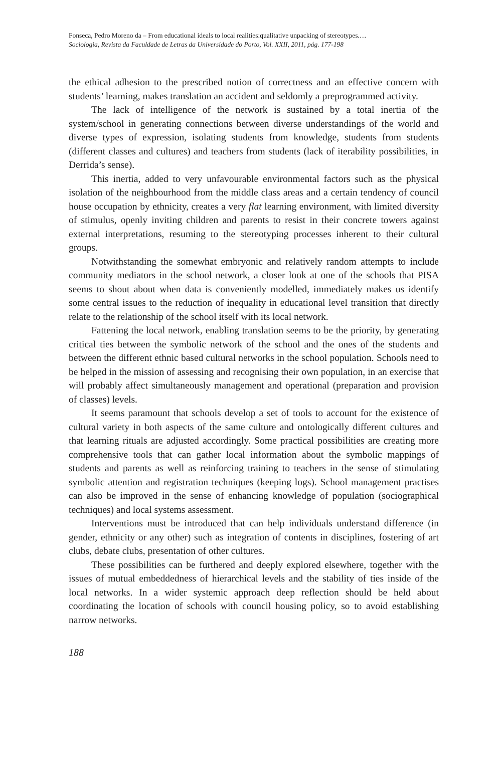Fonseca, Pedro Moreno da – From educational ideals to local realities:qualitative unpacking of stereotypes.…
Sociologia, Revista da Faculdade de Letras da Universidade do Porto, Vol. XXII, 2011, pág. 177-198
the ethical adhesion to the prescribed notion of correctness and an effective concern with students’ learning, makes translation an accident and seldomly a preprogrammed activity.
The lack of intelligence of the network is sustained by a total inertia of the system/school in generating connections between diverse understandings of the world and diverse types of expression, isolating students from knowledge, students from students (different classes and cultures) and teachers from students (lack of iterability possibilities, in Derrida’s sense).
This inertia, added to very unfavourable environmental factors such as the physical isolation of the neighbourhood from the middle class areas and a certain tendency of council house occupation by ethnicity, creates a very flat learning environment, with limited diversity of stimulus, openly inviting children and parents to resist in their concrete towers against external interpretations, resuming to the stereotyping processes inherent to their cultural groups.
Notwithstanding the somewhat embryonic and relatively random attempts to include community mediators in the school network, a closer look at one of the schools that PISA seems to shout about when data is conveniently modelled, immediately makes us identify some central issues to the reduction of inequality in educational level transition that directly relate to the relationship of the school itself with its local network.
Fattening the local network, enabling translation seems to be the priority, by generating critical ties between the symbolic network of the school and the ones of the students and between the different ethnic based cultural networks in the school population. Schools need to be helped in the mission of assessing and recognising their own population, in an exercise that will probably affect simultaneously management and operational (preparation and provision of classes) levels.
It seems paramount that schools develop a set of tools to account for the existence of cultural variety in both aspects of the same culture and ontologically different cultures and that learning rituals are adjusted accordingly. Some practical possibilities are creating more comprehensive tools that can gather local information about the symbolic mappings of students and parents as well as reinforcing training to teachers in the sense of stimulating symbolic attention and registration techniques (keeping logs). School management practises can also be improved in the sense of enhancing knowledge of population (sociographical techniques) and local systems assessment.
Interventions must be introduced that can help individuals understand difference (in gender, ethnicity or any other) such as integration of contents in disciplines, fostering of art clubs, debate clubs, presentation of other cultures.
These possibilities can be furthered and deeply explored elsewhere, together with the issues of mutual embeddedness of hierarchical levels and the stability of ties inside of the local networks. In a wider systemic approach deep reflection should be held about coordinating the location of schools with council housing policy, so to avoid establishing narrow networks.
188